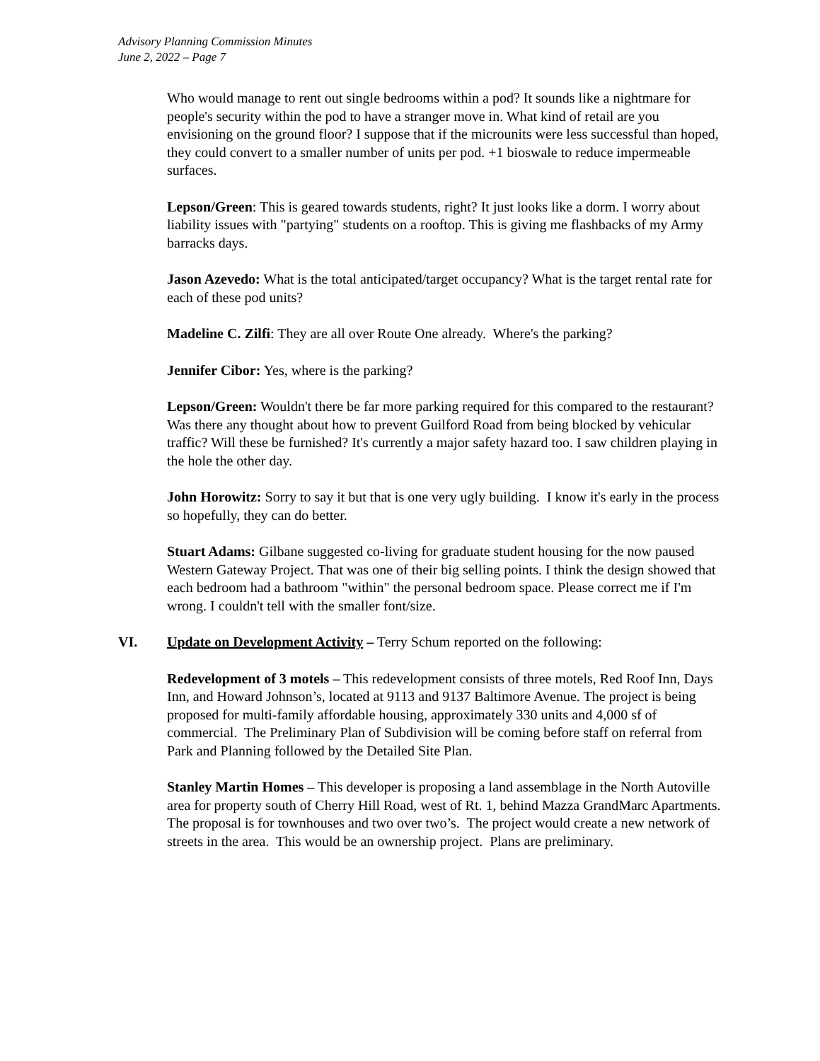Advisory Planning Commission Minutes
June 2, 2022 – Page 7
Who would manage to rent out single bedrooms within a pod? It sounds like a nightmare for people's security within the pod to have a stranger move in. What kind of retail are you envisioning on the ground floor? I suppose that if the microunits were less successful than hoped, they could convert to a smaller number of units per pod. +1 bioswale to reduce impermeable surfaces.
Lepson/Green: This is geared towards students, right? It just looks like a dorm. I worry about liability issues with "partying" students on a rooftop. This is giving me flashbacks of my Army barracks days.
Jason Azevedo: What is the total anticipated/target occupancy? What is the target rental rate for each of these pod units?
Madeline C. Zilfi: They are all over Route One already. Where's the parking?
Jennifer Cibor: Yes, where is the parking?
Lepson/Green: Wouldn't there be far more parking required for this compared to the restaurant? Was there any thought about how to prevent Guilford Road from being blocked by vehicular traffic? Will these be furnished? It's currently a major safety hazard too. I saw children playing in the hole the other day.
John Horowitz: Sorry to say it but that is one very ugly building. I know it's early in the process so hopefully, they can do better.
Stuart Adams: Gilbane suggested co-living for graduate student housing for the now paused Western Gateway Project. That was one of their big selling points. I think the design showed that each bedroom had a bathroom "within" the personal bedroom space. Please correct me if I'm wrong. I couldn't tell with the smaller font/size.
VI. Update on Development Activity – Terry Schum reported on the following:
Redevelopment of 3 motels – This redevelopment consists of three motels, Red Roof Inn, Days Inn, and Howard Johnson’s, located at 9113 and 9137 Baltimore Avenue. The project is being proposed for multi-family affordable housing, approximately 330 units and 4,000 sf of commercial. The Preliminary Plan of Subdivision will be coming before staff on referral from Park and Planning followed by the Detailed Site Plan.
Stanley Martin Homes – This developer is proposing a land assemblage in the North Autoville area for property south of Cherry Hill Road, west of Rt. 1, behind Mazza GrandMarc Apartments. The proposal is for townhouses and two over two’s. The project would create a new network of streets in the area. This would be an ownership project. Plans are preliminary.